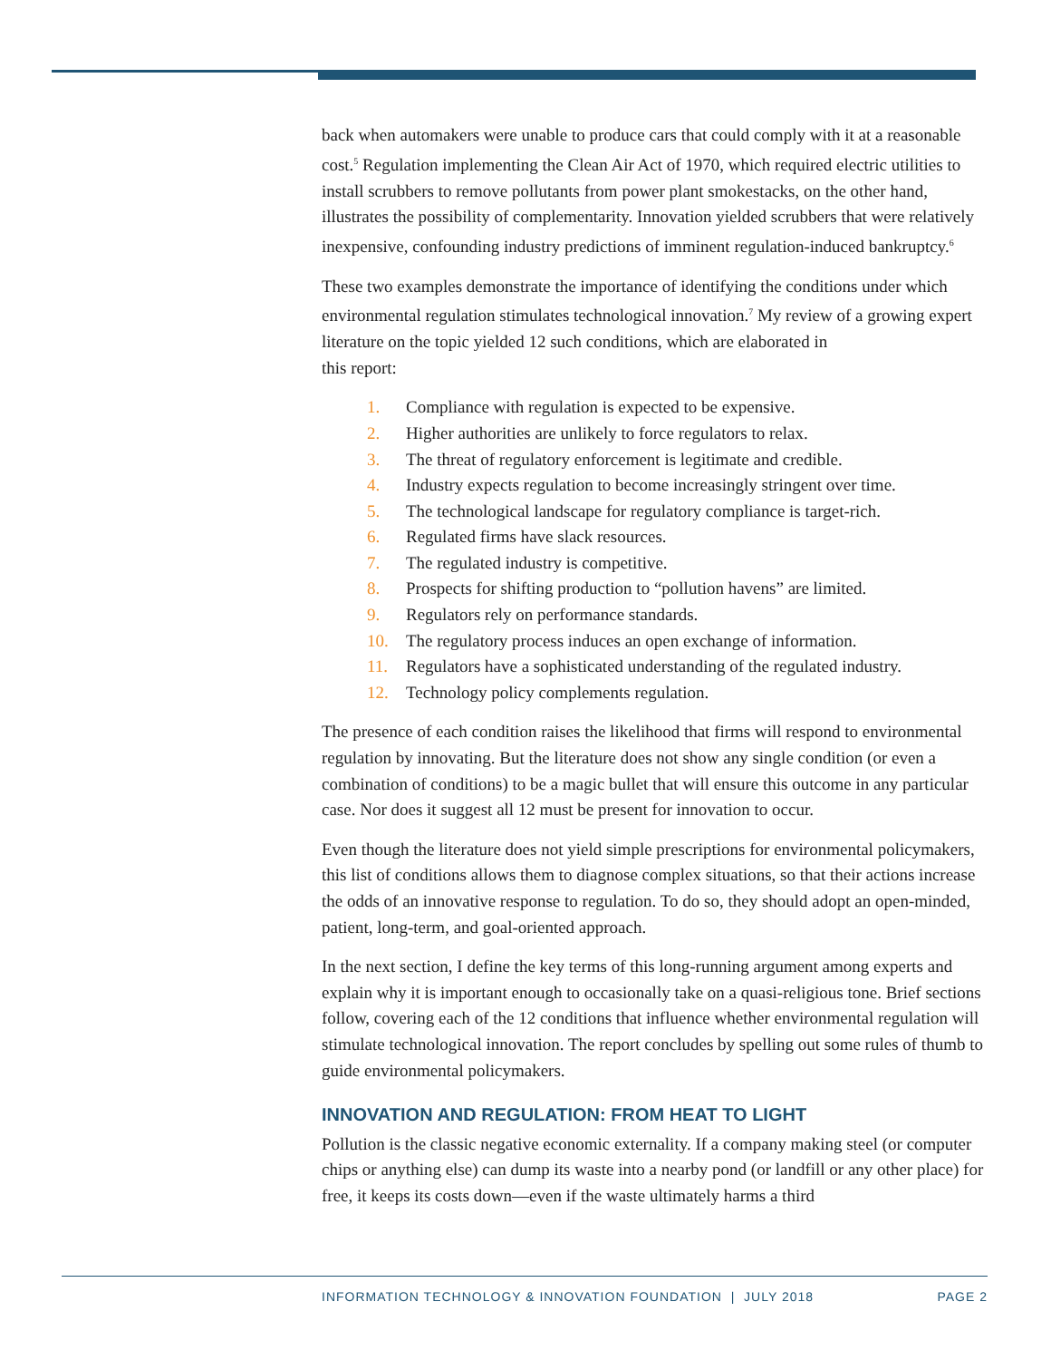back when automakers were unable to produce cars that could comply with it at a reasonable cost.<sup>5</sup> Regulation implementing the Clean Air Act of 1970, which required electric utilities to install scrubbers to remove pollutants from power plant smokestacks, on the other hand, illustrates the possibility of complementarity. Innovation yielded scrubbers that were relatively inexpensive, confounding industry predictions of imminent regulation-induced bankruptcy.<sup>6</sup>
These two examples demonstrate the importance of identifying the conditions under which environmental regulation stimulates technological innovation.<sup>7</sup> My review of a growing expert literature on the topic yielded 12 such conditions, which are elaborated in
this report:
1. Compliance with regulation is expected to be expensive.
2. Higher authorities are unlikely to force regulators to relax.
3. The threat of regulatory enforcement is legitimate and credible.
4. Industry expects regulation to become increasingly stringent over time.
5. The technological landscape for regulatory compliance is target-rich.
6. Regulated firms have slack resources.
7. The regulated industry is competitive.
8. Prospects for shifting production to “pollution havens” are limited.
9. Regulators rely on performance standards.
10. The regulatory process induces an open exchange of information.
11. Regulators have a sophisticated understanding of the regulated industry.
12. Technology policy complements regulation.
The presence of each condition raises the likelihood that firms will respond to environmental regulation by innovating. But the literature does not show any single condition (or even a combination of conditions) to be a magic bullet that will ensure this outcome in any particular case. Nor does it suggest all 12 must be present for innovation to occur.
Even though the literature does not yield simple prescriptions for environmental policymakers, this list of conditions allows them to diagnose complex situations, so that their actions increase the odds of an innovative response to regulation. To do so, they should adopt an open-minded, patient, long-term, and goal-oriented approach.
In the next section, I define the key terms of this long-running argument among experts and explain why it is important enough to occasionally take on a quasi-religious tone. Brief sections follow, covering each of the 12 conditions that influence whether environmental regulation will stimulate technological innovation. The report concludes by spelling out some rules of thumb to guide environmental policymakers.
INNOVATION AND REGULATION: FROM HEAT TO LIGHT
Pollution is the classic negative economic externality. If a company making steel (or computer chips or anything else) can dump its waste into a nearby pond (or landfill or any other place) for free, it keeps its costs down—even if the waste ultimately harms a third
INFORMATION TECHNOLOGY & INNOVATION FOUNDATION | JULY 2018 PAGE 2